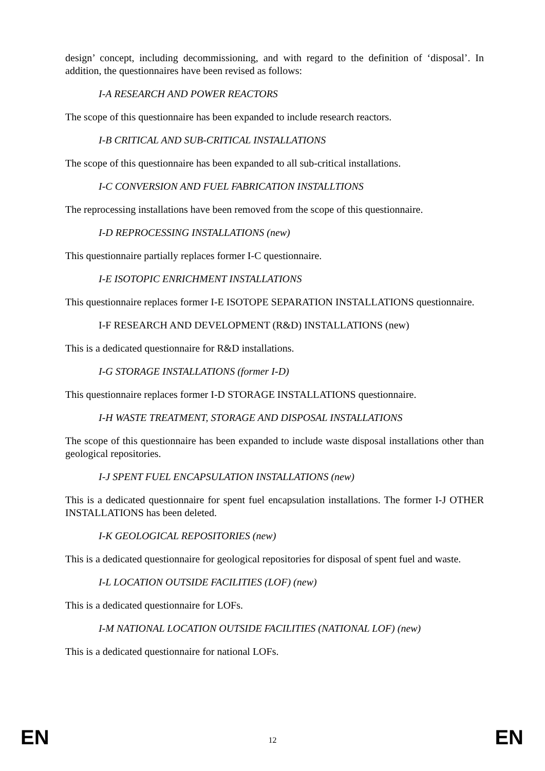design’ concept, including decommissioning, and with regard to the definition of ‘disposal’. In addition, the questionnaires have been revised as follows:
I-A RESEARCH AND POWER REACTORS
The scope of this questionnaire has been expanded to include research reactors.
I-B CRITICAL AND SUB-CRITICAL INSTALLATIONS
The scope of this questionnaire has been expanded to all sub-critical installations.
I-C CONVERSION AND FUEL FABRICATION INSTALLTIONS
The reprocessing installations have been removed from the scope of this questionnaire.
I-D REPROCESSING INSTALLATIONS (new)
This questionnaire partially replaces former I-C questionnaire.
I-E ISOTOPIC ENRICHMENT INSTALLATIONS
This questionnaire replaces former I-E ISOTOPE SEPARATION INSTALLATIONS questionnaire.
I-F RESEARCH AND DEVELOPMENT (R&D) INSTALLATIONS (new)
This is a dedicated questionnaire for R&D installations.
I-G STORAGE INSTALLATIONS (former I-D)
This questionnaire replaces former I-D STORAGE INSTALLATIONS questionnaire.
I-H WASTE TREATMENT, STORAGE AND DISPOSAL INSTALLATIONS
The scope of this questionnaire has been expanded to include waste disposal installations other than geological repositories.
I-J SPENT FUEL ENCAPSULATION INSTALLATIONS (new)
This is a dedicated questionnaire for spent fuel encapsulation installations. The former I-J OTHER INSTALLATIONS has been deleted.
I-K GEOLOGICAL REPOSITORIES (new)
This is a dedicated questionnaire for geological repositories for disposal of spent fuel and waste.
I-L LOCATION OUTSIDE FACILITIES (LOF) (new)
This is a dedicated questionnaire for LOFs.
I-M NATIONAL LOCATION OUTSIDE FACILITIES (NATIONAL LOF) (new)
This is a dedicated questionnaire for national LOFs.
EN 12 EN